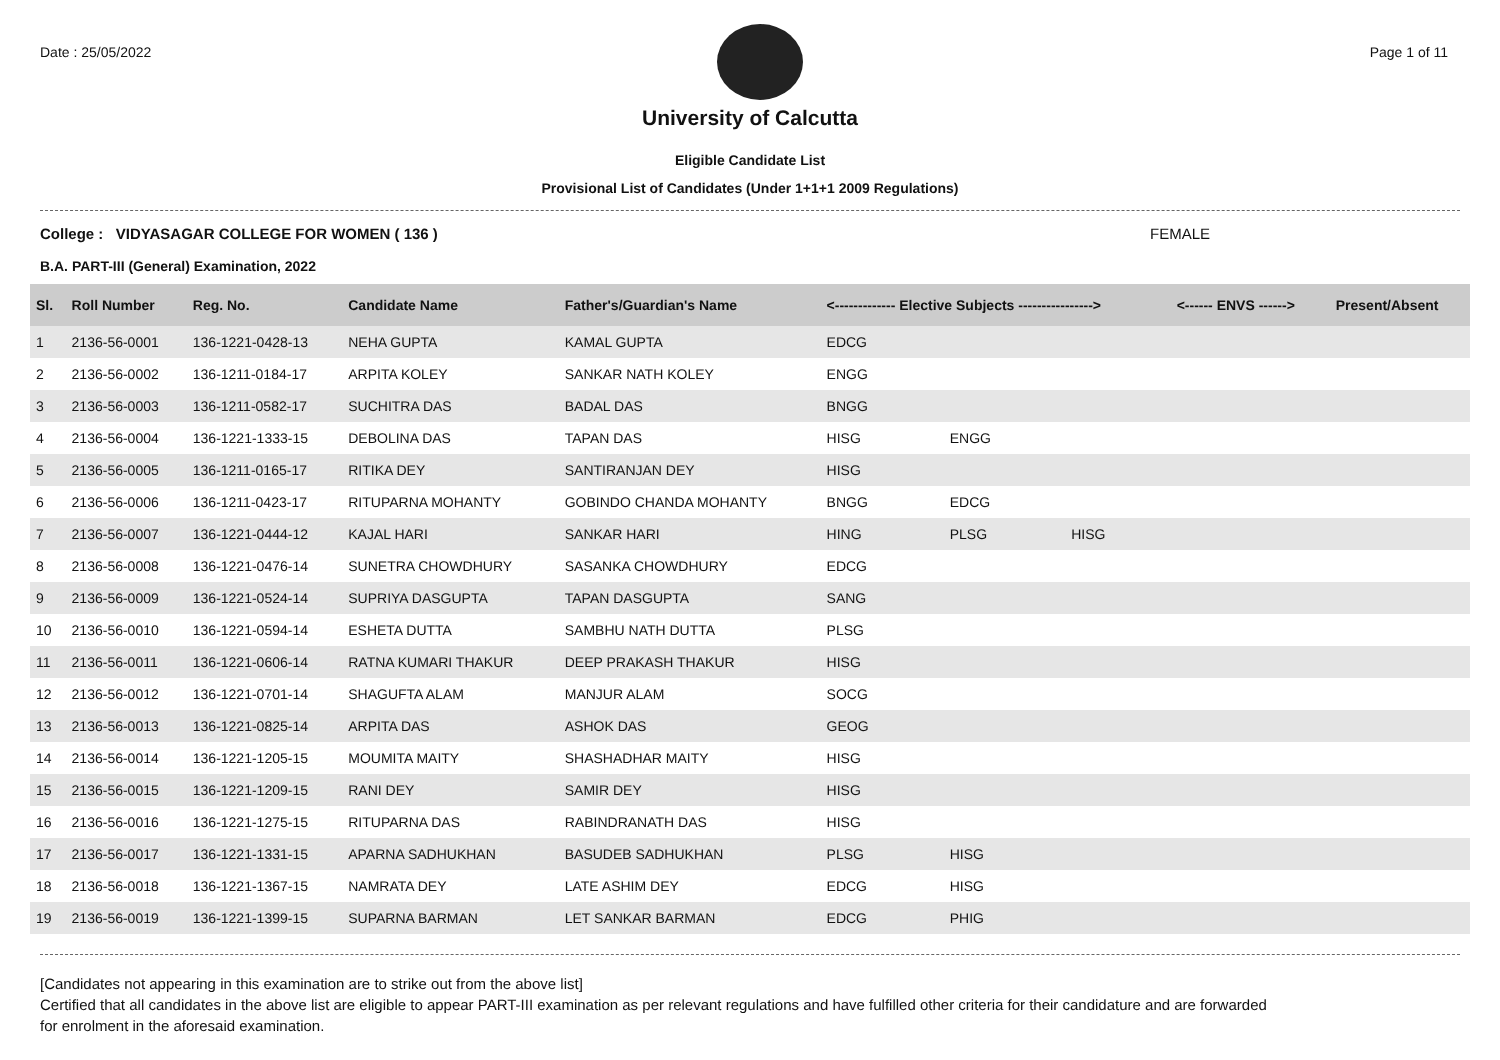Date : 25/05/2022 Page 1 of 11
University of Calcutta
Eligible Candidate List
Provisional List of Candidates (Under 1+1+1 2009 Regulations)
College : VIDYASAGAR COLLEGE FOR WOMEN ( 136 ) FEMALE
B.A. PART-III (General) Examination, 2022
| Sl. | Roll Number | Reg. No. | Candidate Name | Father's/Guardian's Name | <------------- Elective Subjects ----------------> | | | <------ ENVS ------> | Present/Absent |
| --- | --- | --- | --- | --- | --- | --- | --- | --- | --- |
| 1 | 2136-56-0001 | 136-1221-0428-13 | NEHA GUPTA | KAMAL GUPTA | EDCG | | | | |
| 2 | 2136-56-0002 | 136-1211-0184-17 | ARPITA KOLEY | SANKAR NATH KOLEY | ENGG | | | | |
| 3 | 2136-56-0003 | 136-1211-0582-17 | SUCHITRA DAS | BADAL DAS | BNGG | | | | |
| 4 | 2136-56-0004 | 136-1221-1333-15 | DEBOLINA DAS | TAPAN DAS | HISG | ENGG | | | |
| 5 | 2136-56-0005 | 136-1211-0165-17 | RITIKA DEY | SANTIRANJAN DEY | HISG | | | | |
| 6 | 2136-56-0006 | 136-1211-0423-17 | RITUPARNA MOHANTY | GOBINDO CHANDA MOHANTY | BNGG | EDCG | | | |
| 7 | 2136-56-0007 | 136-1221-0444-12 | KAJAL HARI | SANKAR HARI | HING | PLSG | HISG | | |
| 8 | 2136-56-0008 | 136-1221-0476-14 | SUNETRA CHOWDHURY | SASANKA CHOWDHURY | EDCG | | | | |
| 9 | 2136-56-0009 | 136-1221-0524-14 | SUPRIYA DASGUPTA | TAPAN DASGUPTA | SANG | | | | |
| 10 | 2136-56-0010 | 136-1221-0594-14 | ESHETA DUTTA | SAMBHU NATH DUTTA | PLSG | | | | |
| 11 | 2136-56-0011 | 136-1221-0606-14 | RATNA KUMARI THAKUR | DEEP PRAKASH THAKUR | HISG | | | | |
| 12 | 2136-56-0012 | 136-1221-0701-14 | SHAGUFTA ALAM | MANJUR ALAM | SOCG | | | | |
| 13 | 2136-56-0013 | 136-1221-0825-14 | ARPITA DAS | ASHOK DAS | GEOG | | | | |
| 14 | 2136-56-0014 | 136-1221-1205-15 | MOUMITA MAITY | SHASHADHAR MAITY | HISG | | | | |
| 15 | 2136-56-0015 | 136-1221-1209-15 | RANI DEY | SAMIR DEY | HISG | | | | |
| 16 | 2136-56-0016 | 136-1221-1275-15 | RITUPARNA DAS | RABINDRANATH DAS | HISG | | | | |
| 17 | 2136-56-0017 | 136-1221-1331-15 | APARNA SADHUKHAN | BASUDEB SADHUKHAN | PLSG | HISG | | | |
| 18 | 2136-56-0018 | 136-1221-1367-15 | NAMRATA DEY | LATE ASHIM DEY | EDCG | HISG | | | |
| 19 | 2136-56-0019 | 136-1221-1399-15 | SUPARNA BARMAN | LET SANKAR BARMAN | EDCG | PHIG | | | |
[Candidates not appearing in this examination are to strike out from the above list]
Certified that all candidates in the above list are eligible to appear PART-III examination as per relevant regulations and have fulfilled other criteria for their candidature and are forwarded
for enrolment in the aforesaid examination.